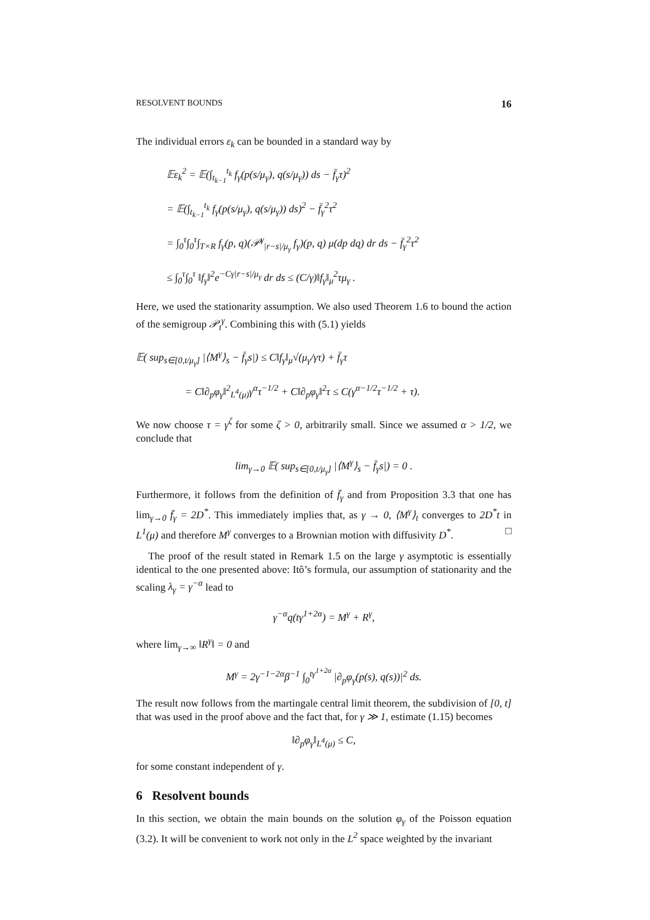RESOLVENT BOUNDS 16
The individual errors ε<sub>k</sub> can be bounded in a standard way by
𝔼ε<sub>k</sub><sup>2</sup> = 𝔼(∫<sub>t<sub>k−1</sub></sub><sup>t<sub>k</sub></sup> f<sub>γ</sub>(p(s/μ<sub>γ</sub>), q(s/μ<sub>γ</sub>)) ds − f̄<sub>γ</sub>τ)<sup>2</sup>
= 𝔼(∫<sub>t<sub>k−1</sub></sub><sup>t<sub>k</sub></sup> f<sub>γ</sub>(p(s/μ<sub>γ</sub>), q(s/μ<sub>γ</sub>)) ds)<sup>2</sup> − f̄<sub>γ</sub><sup>2</sup>τ<sup>2</sup>
= ∫<sub>0</sub><sup>τ</sup>∫<sub>0</sub><sup>τ</sup>∫<sub>T×R</sub> f<sub>γ</sub>(p, q)(𝒫<sup>γ</sup><sub>|r−s|/μ<sub>γ</sub></sub> f<sub>γ</sub>)(p, q) μ(dp dq) dr ds − f̄<sub>γ</sub><sup>2</sup>τ<sup>2</sup>
≤ ∫<sub>0</sub><sup>τ</sup>∫<sub>0</sub><sup>τ</sup> ‖f<sub>γ</sub>‖<sup>2</sup>e<sup>−Cγ|r−s|/μ<sub>γ</sub></sup> dr ds ≤ (C/γ)‖f<sub>γ</sub>‖<sub>μ</sub><sup>2</sup>τμ<sub>γ</sub> .
Here, we used the stationarity assumption. We also used Theorem 1.6 to bound the action of the semigroup 𝒫<sub>t</sub><sup>γ</sup>. Combining this with (5.1) yields
𝔼( sup<sub>s∈[0,t/μ<sub>γ</sub>]</sub> |⟨M<sup>γ</sup>⟩<sub>s</sub> − f̄<sub>γ</sub>s|) ≤ C‖f<sub>γ</sub>‖<sub>μ</sub>√(μ<sub>γ</sub>/γτ) + f̄<sub>γ</sub>τ
= C‖∂<sub>p</sub>φ<sub>γ</sub>‖<sup>2</sup><sub>L<sup>4</sup>(μ)</sub>γ<sup>α</sup>τ<sup>−1/2</sup> + C‖∂<sub>p</sub>φ<sub>γ</sub>‖<sup>2</sup>τ ≤ C(γ<sup>α−1/2</sup>τ<sup>−1/2</sup> + τ).
We now choose τ = γ<sup>ζ</sup> for some ζ > 0, arbitrarily small. Since we assumed α > 1/2, we conclude that
lim<sub>γ→0</sub> 𝔼( sup<sub>s∈[0,t/μ<sub>γ</sub>]</sub> |⟨M<sup>γ</sup>⟩<sub>s</sub> − f̄<sub>γ</sub>s|) = 0 .
Furthermore, it follows from the definition of f̄<sub>γ</sub> and from Proposition 3.3 that one has lim<sub>γ→0</sub> f̄<sub>γ</sub> = 2D<sup>*</sup>. This immediately implies that, as γ → 0, ⟨M<sup>γ</sup>⟩<sub>t</sub> converges to 2D<sup>*</sup>t in L<sup>1</sup>(μ) and therefore M<sup>γ</sup> converges to a Brownian motion with diffusivity D<sup>*</sup>. □
The proof of the result stated in Remark 1.5 on the large γ asymptotic is essentially identical to the one presented above: Itô’s formula, our assumption of stationarity and the scaling λ<sub>γ</sub> = γ<sup>−α</sup> lead to
γ<sup>−α</sup>q(tγ<sup>1+2α</sup>) = M<sup>γ</sup> + R<sup>γ</sup>,
where lim<sub>γ→∞</sub> ‖R<sup>γ</sup>‖ = 0 and
M<sup>γ</sup> = 2γ<sup>−1−2α</sup>β<sup>−1</sup> ∫<sub>0</sub><sup>tγ<sup>1+2α</sup></sup> |∂<sub>p</sub>φ<sub>γ</sub>(p(s), q(s))|<sup>2</sup> ds.
The result now follows from the martingale central limit theorem, the subdivision of [0, t] that was used in the proof above and the fact that, for γ ≫ 1, estimate (1.15) becomes
‖∂<sub>p</sub>φ<sub>γ</sub>‖<sub>L<sup>4</sup>(μ)</sub> ≤ C,
for some constant independent of γ.
6 Resolvent bounds
In this section, we obtain the main bounds on the solution φ<sub>γ</sub> of the Poisson equation (3.2). It will be convenient to work not only in the L<sup>2</sup> space weighted by the invariant